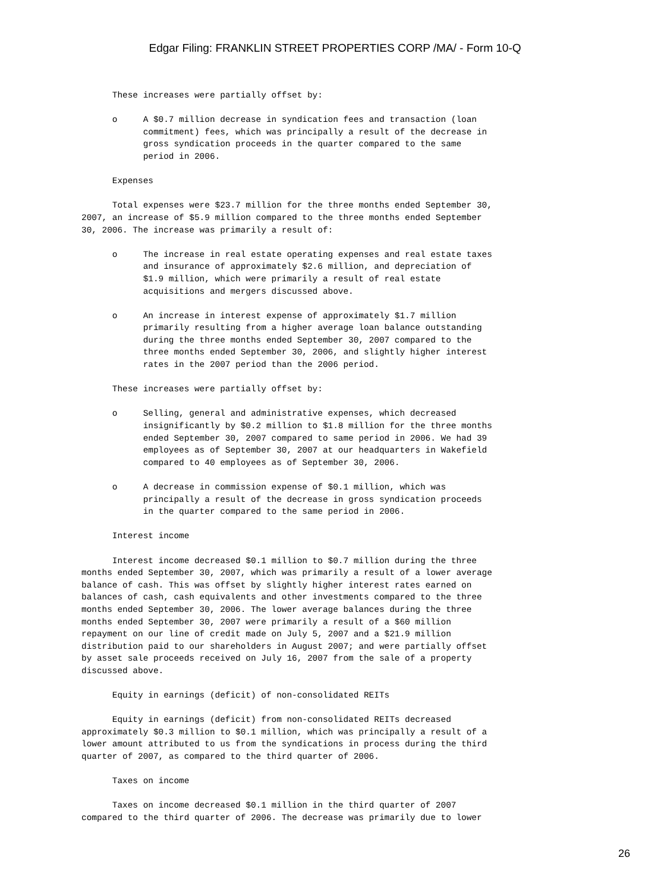Edgar Filing: FRANKLIN STREET PROPERTIES CORP /MA/ - Form 10-Q
These increases were partially offset by: o A $0.7 million decrease in syndication fees and transaction (loan commitment) fees, which was principally a result of the decrease in gross syndication proceeds in the quarter compared to the same period in 2006. Expenses Total expenses were $23.7 million for the three months ended September 30, 2007, an increase of $5.9 million compared to the three months ended September 30, 2006. The increase was primarily a result of: o The increase in real estate operating expenses and real estate taxes and insurance of approximately $2.6 million, and depreciation of $1.9 million, which were primarily a result of real estate acquisitions and mergers discussed above. o An increase in interest expense of approximately $1.7 million primarily resulting from a higher average loan balance outstanding during the three months ended September 30, 2007 compared to the three months ended September 30, 2006, and slightly higher interest rates in the 2007 period than the 2006 period. These increases were partially offset by: o Selling, general and administrative expenses, which decreased insignificantly by $0.2 million to $1.8 million for the three months ended September 30, 2007 compared to same period in 2006. We had 39 employees as of September 30, 2007 at our headquarters in Wakefield compared to 40 employees as of September 30, 2006. o A decrease in commission expense of $0.1 million, which was principally a result of the decrease in gross syndication proceeds in the quarter compared to the same period in 2006. Interest income Interest income decreased $0.1 million to $0.7 million during the three months ended September 30, 2007, which was primarily a result of a lower average balance of cash. This was offset by slightly higher interest rates earned on balances of cash, cash equivalents and other investments compared to the three months ended September 30, 2006. The lower average balances during the three months ended September 30, 2007 were primarily a result of a $60 million repayment on our line of credit made on July 5, 2007 and a $21.9 million distribution paid to our shareholders in August 2007; and were partially offset by asset sale proceeds received on July 16, 2007 from the sale of a property discussed above. Equity in earnings (deficit) of non-consolidated REITs Equity in earnings (deficit) from non-consolidated REITs decreased approximately $0.3 million to $0.1 million, which was principally a result of a lower amount attributed to us from the syndications in process during the third quarter of 2007, as compared to the third quarter of 2006. Taxes on income Taxes on income decreased $0.1 million in the third quarter of 2007 compared to the third quarter of 2006. The decrease was primarily due to lower
26